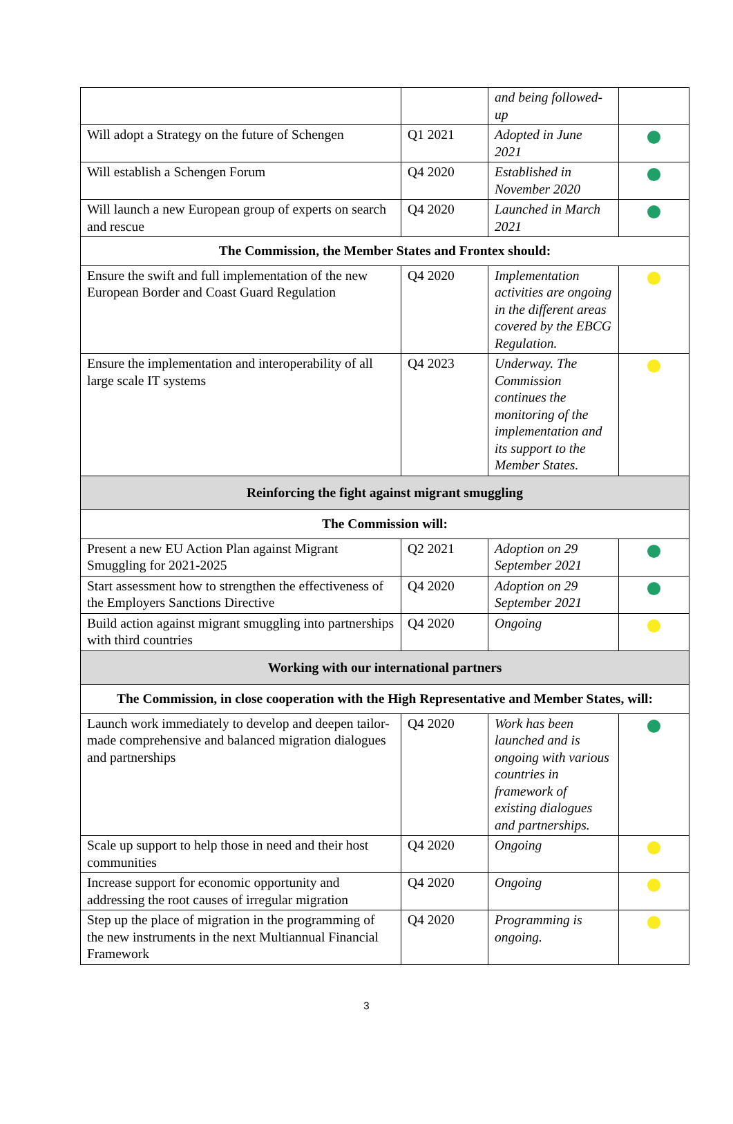| | | and being followed-up | |
| Will adopt a Strategy on the future of Schengen | Q1 2021 | Adopted in June 2021 | |
| Will establish a Schengen Forum | Q4 2020 | Established in November 2020 | |
| Will launch a new European group of experts on search and rescue | Q4 2020 | Launched in March 2021 | |
| The Commission, the Member States and Frontex should: | | | |
| Ensure the swift and full implementation of the new European Border and Coast Guard Regulation | Q4 2020 | Implementation activities are ongoing in the different areas covered by the EBCG Regulation. | |
| Ensure the implementation and interoperability of all large scale IT systems | Q4 2023 | Underway. The Commission continues the monitoring of the implementation and its support to the Member States. | |
| Reinforcing the fight against migrant smuggling | | | |
| The Commission will: | | | |
| Present a new EU Action Plan against Migrant Smuggling for 2021-2025 | Q2 2021 | Adoption on 29 September 2021 | |
| Start assessment how to strengthen the effectiveness of the Employers Sanctions Directive | Q4 2020 | Adoption on 29 September 2021 | |
| Build action against migrant smuggling into partnerships with third countries | Q4 2020 | Ongoing | |
| Working with our international partners | | | |
| The Commission, in close cooperation with the High Representative and Member States, will: | | | |
| Launch work immediately to develop and deepen tailor-made comprehensive and balanced migration dialogues and partnerships | Q4 2020 | Work has been launched and is ongoing with various countries in framework of existing dialogues and partnerships. | |
| Scale up support to help those in need and their host communities | Q4 2020 | Ongoing | |
| Increase support for economic opportunity and addressing the root causes of irregular migration | Q4 2020 | Ongoing | |
| Step up the place of migration in the programming of the new instruments in the next Multiannual Financial Framework | Q4 2020 | Programming is ongoing. | |
3